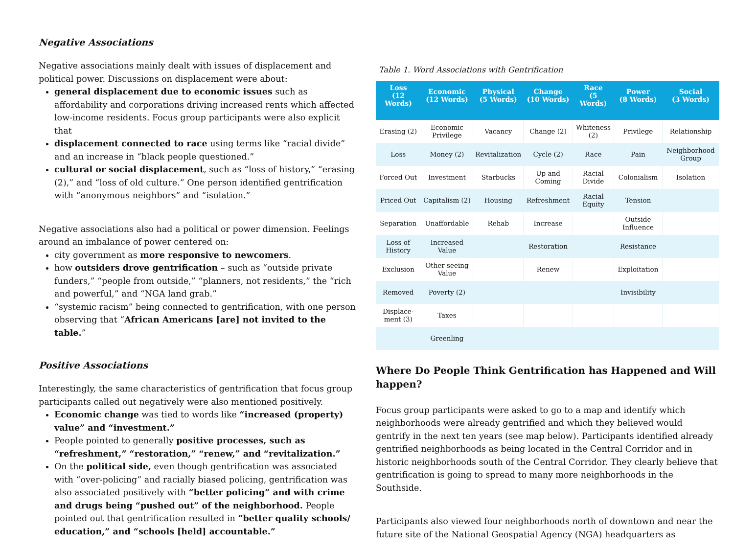Negative Associations
Negative associations mainly dealt with issues of displacement and political power. Discussions on displacement were about:
general displacement due to economic issues such as affordability and corporations driving increased rents which affected low-income residents. Focus group participants were also explicit that
displacement connected to race using terms like “racial divide” and an increase in “black people questioned.”
cultural or social displacement, such as “loss of history,” “erasing (2),” and “loss of old culture.” One person identified gentrification with “anonymous neighbors” and “isolation.”
Negative associations also had a political or power dimension. Feelings around an imbalance of power centered on:
city government as more responsive to newcomers.
how outsiders drove gentrification – such as “outside private funders,” “people from outside,” “planners, not residents,” the “rich and powerful,” and “NGA land grab.”
“systemic racism” being connected to gentrification, with one person observing that “African Americans [are] not invited to the table.”
Positive Associations
Interestingly, the same characteristics of gentrification that focus group participants called out negatively were also mentioned positively.
Economic change was tied to words like “increased (property) value” and “investment.”
People pointed to generally positive processes, such as “refreshment,” “restoration,” “renew,” and “revitalization.”
On the political side, even though gentrification was associated with “over-policing” and racially biased policing, gentrification was also associated positively with “better policing” and with crime and drugs being “pushed out” of the neighborhood. People pointed out that gentrification resulted in “better quality schools/ education,” and “schools [held] accountable.”
Table 1. Word Associations with Gentrification
| Loss (12 Words) | Economic (12 Words) | Physical (5 Words) | Change (10 Words) | Race (5 Words) | Power (8 Words) | Social (3 Words) |
| --- | --- | --- | --- | --- | --- | --- |
| Erasing (2) | Economic Privilege | Vacancy | Change (2) | Whiteness (2) | Privilege | Relationship |
| Loss | Money (2) | Revitalization | Cycle (2) | Race | Pain | Neighborhood Group |
| Forced Out | Investment | Starbucks | Up and Coming | Racial Divide | Colonialism | Isolation |
| Priced Out | Capitalism (2) | Housing | Refreshment | Racial Equity | Tension | |
| Separation | Unaffordable | Rehab | Increase | | Outside Influence | |
| Loss of History | Increased Value | | Restoration | | Resistance | |
| Exclusion | Other seeing Value | | Renew | | Exploitation | |
| Removed | Poverty (2) | | | | Invisibility | |
| Displace-ment (3) | Taxes | | | | | |
| | Greenling | | | | | |
Where Do People Think Gentrification has Happened and Will happen?
Focus group participants were asked to go to a map and identify which neighborhoods were already gentrified and which they believed would gentrify in the next ten years (see map below). Participants identified already gentrified neighborhoods as being located in the Central Corridor and in historic neighborhoods south of the Central Corridor. They clearly believe that gentrification is going to spread to many more neighborhoods in the Southside.
Participants also viewed four neighborhoods north of downtown and near the future site of the National Geospatial Agency (NGA) headquarters as